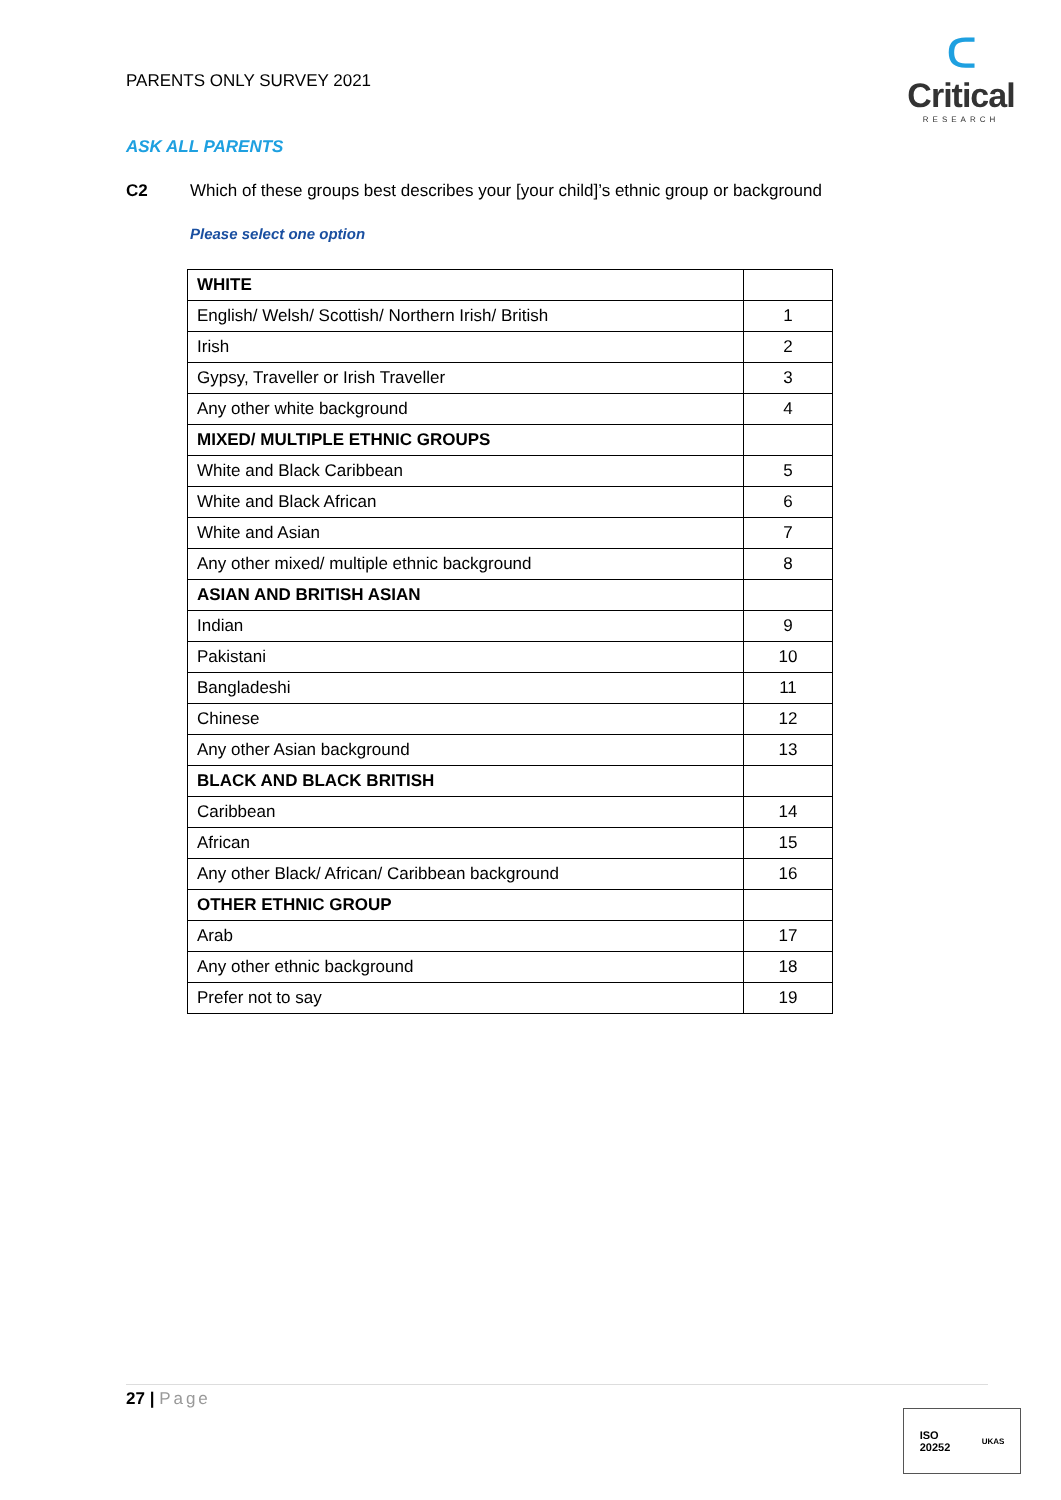PARENTS ONLY SURVEY 2021
ᑕ
Critical
RESEARCH
ASK ALL PARENTS
C2 Which of these groups best describes your [your child]’s ethnic group or background
Please select one option
| WHITE | |
| English/ Welsh/ Scottish/ Northern Irish/ British | 1 |
| Irish | 2 |
| Gypsy, Traveller or Irish Traveller | 3 |
| Any other white background | 4 |
| MIXED/ MULTIPLE ETHNIC GROUPS | |
| White and Black Caribbean | 5 |
| White and Black African | 6 |
| White and Asian | 7 |
| Any other mixed/ multiple ethnic background | 8 |
| ASIAN AND BRITISH ASIAN | |
| Indian | 9 |
| Pakistani | 10 |
| Bangladeshi | 11 |
| Chinese | 12 |
| Any other Asian background | 13 |
| BLACK AND BLACK BRITISH | |
| Caribbean | 14 |
| African | 15 |
| Any other Black/ African/ Caribbean background | 16 |
| OTHER ETHNIC GROUP | |
| Arab | 17 |
| Any other ethnic background | 18 |
| Prefer not to say | 19 |
27 | Page
ISO
20252
UKAS